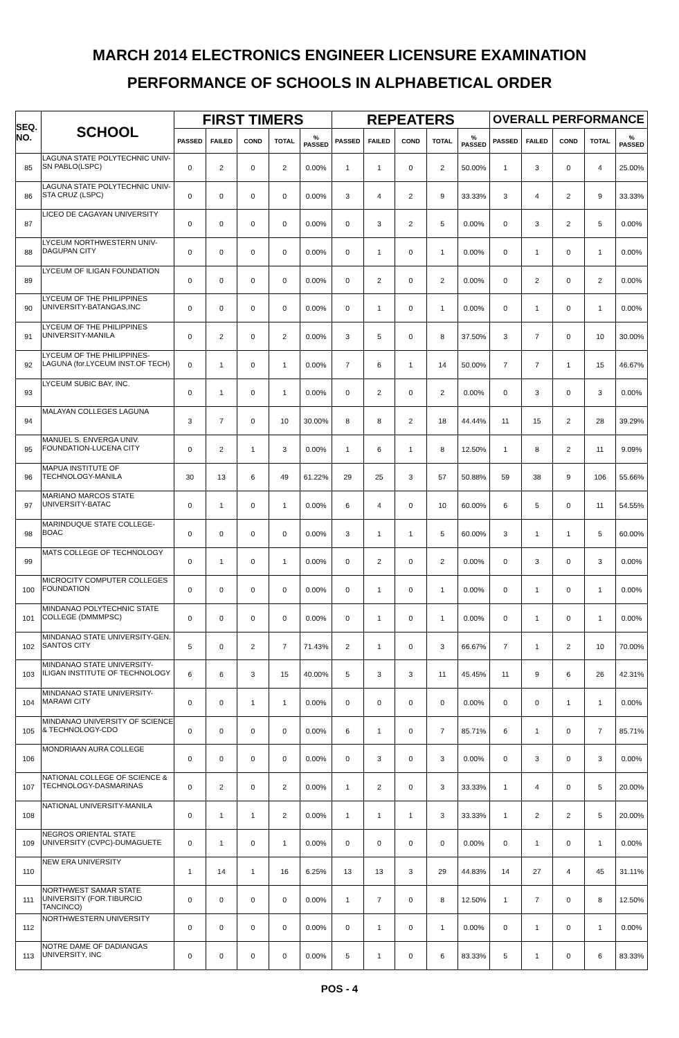MARCH 2014 ELECTRONICS ENGINEER LICENSURE EXAMINATION
PERFORMANCE OF SCHOOLS IN ALPHABETICAL ORDER
| SEQ. NO. | SCHOOL | FIRST TIMERS | | | | | REPEATERS | | | | | OVERALL PERFORMANCE | | | | |
| --- | --- | --- | --- | --- | --- | --- | --- | --- | --- | --- | --- | --- | --- | --- | --- | --- |
| | | PASSED | FAILED | COND | TOTAL | % PASSED | PASSED | FAILED | COND | TOTAL | % PASSED | PASSED | FAILED | COND | TOTAL | % PASSED |
| 85 | LAGUNA STATE POLYTECHNIC UNIV-SN PABLO(LSPC) | 0 | 2 | 0 | 2 | 0.00% | 1 | 1 | 0 | 2 | 50.00% | 1 | 3 | 0 | 4 | 25.00% |
| 86 | LAGUNA STATE POLYTECHNIC UNIV-STA CRUZ (LSPC) | 0 | 0 | 0 | 0 | 0.00% | 3 | 4 | 2 | 9 | 33.33% | 3 | 4 | 2 | 9 | 33.33% |
| 87 | LICEO DE CAGAYAN UNIVERSITY | 0 | 0 | 0 | 0 | 0.00% | 0 | 3 | 2 | 5 | 0.00% | 0 | 3 | 2 | 5 | 0.00% |
| 88 | LYCEUM NORTHWESTERN UNIV-DAGUPAN CITY | 0 | 0 | 0 | 0 | 0.00% | 0 | 1 | 0 | 1 | 0.00% | 0 | 1 | 0 | 1 | 0.00% |
| 89 | LYCEUM OF ILIGAN FOUNDATION | 0 | 0 | 0 | 0 | 0.00% | 0 | 2 | 0 | 2 | 0.00% | 0 | 2 | 0 | 2 | 0.00% |
| 90 | LYCEUM OF THE PHILIPPINES UNIVERSITY-BATANGAS,INC | 0 | 0 | 0 | 0 | 0.00% | 0 | 1 | 0 | 1 | 0.00% | 0 | 1 | 0 | 1 | 0.00% |
| 91 | LYCEUM OF THE PHILIPPINES UNIVERSITY-MANILA | 0 | 2 | 0 | 2 | 0.00% | 3 | 5 | 0 | 8 | 37.50% | 3 | 7 | 0 | 10 | 30.00% |
| 92 | LYCEUM OF THE PHILIPPINES-LAGUNA (for.LYCEUM INST.OF TECH) | 0 | 1 | 0 | 1 | 0.00% | 7 | 6 | 1 | 14 | 50.00% | 7 | 7 | 1 | 15 | 46.67% |
| 93 | LYCEUM SUBIC BAY, INC. | 0 | 1 | 0 | 1 | 0.00% | 0 | 2 | 0 | 2 | 0.00% | 0 | 3 | 0 | 3 | 0.00% |
| 94 | MALAYAN COLLEGES LAGUNA | 3 | 7 | 0 | 10 | 30.00% | 8 | 8 | 2 | 18 | 44.44% | 11 | 15 | 2 | 28 | 39.29% |
| 95 | MANUEL S. ENVERGA UNIV. FOUNDATION-LUCENA CITY | 0 | 2 | 1 | 3 | 0.00% | 1 | 6 | 1 | 8 | 12.50% | 1 | 8 | 2 | 11 | 9.09% |
| 96 | MAPUA INSTITUTE OF TECHNOLOGY-MANILA | 30 | 13 | 6 | 49 | 61.22% | 29 | 25 | 3 | 57 | 50.88% | 59 | 38 | 9 | 106 | 55.66% |
| 97 | MARIANO MARCOS STATE UNIVERSITY-BATAC | 0 | 1 | 0 | 1 | 0.00% | 6 | 4 | 0 | 10 | 60.00% | 6 | 5 | 0 | 11 | 54.55% |
| 98 | MARINDUQUE STATE COLLEGE-BOAC | 0 | 0 | 0 | 0 | 0.00% | 3 | 1 | 1 | 5 | 60.00% | 3 | 1 | 1 | 5 | 60.00% |
| 99 | MATS COLLEGE OF TECHNOLOGY | 0 | 1 | 0 | 1 | 0.00% | 0 | 2 | 0 | 2 | 0.00% | 0 | 3 | 0 | 3 | 0.00% |
| 100 | MICROCITY COMPUTER COLLEGES FOUNDATION | 0 | 0 | 0 | 0 | 0.00% | 0 | 1 | 0 | 1 | 0.00% | 0 | 1 | 0 | 1 | 0.00% |
| 101 | MINDANAO POLYTECHNIC STATE COLLEGE (DMMMPSC) | 0 | 0 | 0 | 0 | 0.00% | 0 | 1 | 0 | 1 | 0.00% | 0 | 1 | 0 | 1 | 0.00% |
| 102 | MINDANAO STATE UNIVERSITY-GEN. SANTOS CITY | 5 | 0 | 2 | 7 | 71.43% | 2 | 1 | 0 | 3 | 66.67% | 7 | 1 | 2 | 10 | 70.00% |
| 103 | MINDANAO STATE UNIVERSITY-ILIGAN INSTITUTE OF TECHNOLOGY | 6 | 6 | 3 | 15 | 40.00% | 5 | 3 | 3 | 11 | 45.45% | 11 | 9 | 6 | 26 | 42.31% |
| 104 | MINDANAO STATE UNIVERSITY-MARAWI CITY | 0 | 0 | 1 | 1 | 0.00% | 0 | 0 | 0 | 0 | 0.00% | 0 | 0 | 1 | 1 | 0.00% |
| 105 | MINDANAO UNIVERSITY OF SCIENCE & TECHNOLOGY-CDO | 0 | 0 | 0 | 0 | 0.00% | 6 | 1 | 0 | 7 | 85.71% | 6 | 1 | 0 | 7 | 85.71% |
| 106 | MONDRIAAN AURA COLLEGE | 0 | 0 | 0 | 0 | 0.00% | 0 | 3 | 0 | 3 | 0.00% | 0 | 3 | 0 | 3 | 0.00% |
| 107 | NATIONAL COLLEGE OF SCIENCE & TECHNOLOGY-DASMARINAS | 0 | 2 | 0 | 2 | 0.00% | 1 | 2 | 0 | 3 | 33.33% | 1 | 4 | 0 | 5 | 20.00% |
| 108 | NATIONAL UNIVERSITY-MANILA | 0 | 1 | 1 | 2 | 0.00% | 1 | 1 | 1 | 3 | 33.33% | 1 | 2 | 2 | 5 | 20.00% |
| 109 | NEGROS ORIENTAL STATE UNIVERSITY (CVPC)-DUMAGUETE | 0 | 1 | 0 | 1 | 0.00% | 0 | 0 | 0 | 0 | 0.00% | 0 | 1 | 0 | 1 | 0.00% |
| 110 | NEW ERA UNIVERSITY | 1 | 14 | 1 | 16 | 6.25% | 13 | 13 | 3 | 29 | 44.83% | 14 | 27 | 4 | 45 | 31.11% |
| 111 | NORTHWEST SAMAR STATE UNIVERSITY (FOR.TIBURCIO TANCINCO) | 0 | 0 | 0 | 0 | 0.00% | 1 | 7 | 0 | 8 | 12.50% | 1 | 7 | 0 | 8 | 12.50% |
| 112 | NORTHWESTERN UNIVERSITY | 0 | 0 | 0 | 0 | 0.00% | 0 | 1 | 0 | 1 | 0.00% | 0 | 1 | 0 | 1 | 0.00% |
| 113 | NOTRE DAME OF DADIANGAS UNIVERSITY, INC | 0 | 0 | 0 | 0 | 0.00% | 5 | 1 | 0 | 6 | 83.33% | 5 | 1 | 0 | 6 | 83.33% |
POS - 4